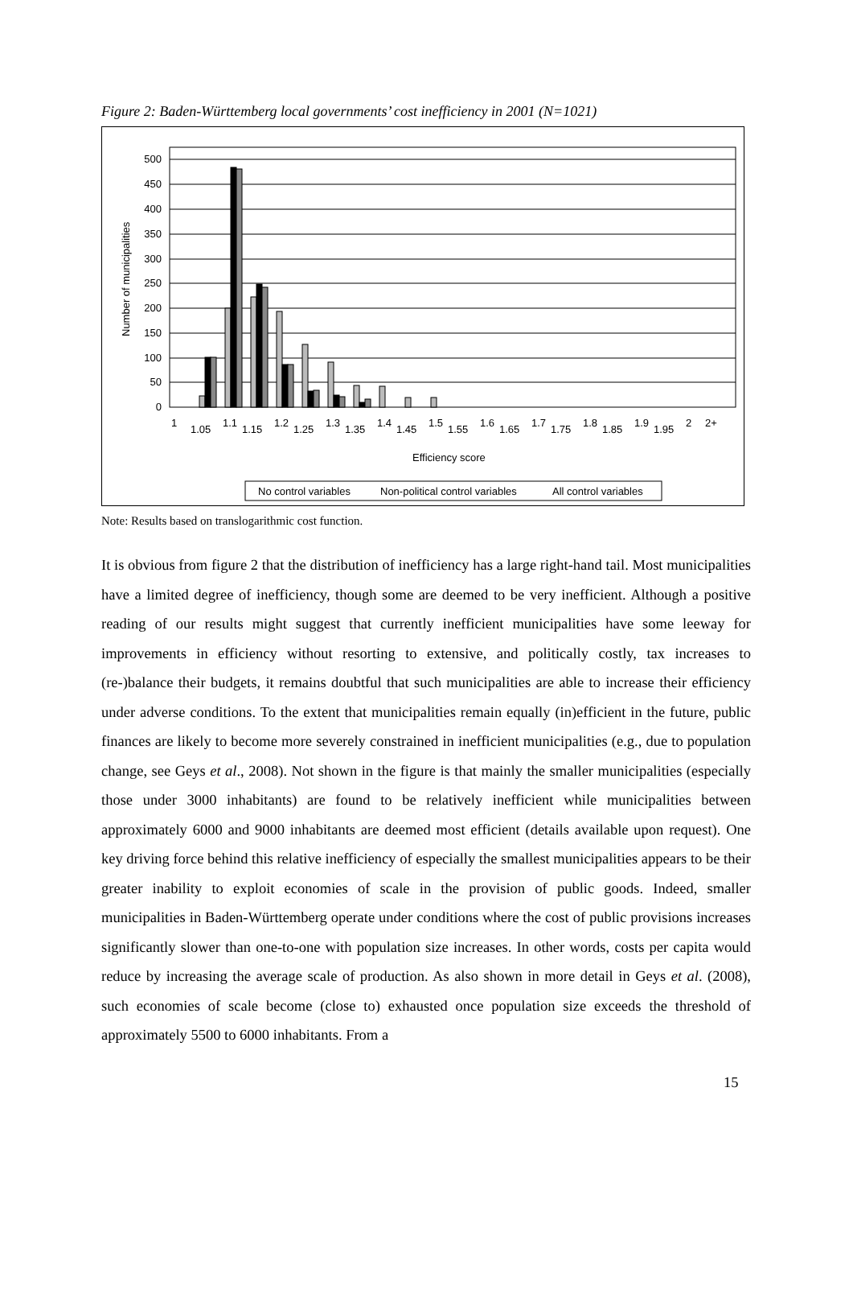Figure 2: Baden-Württemberg local governments’ cost inefficiency in 2001 (N=1021)
500
450
400
350
300
250
200
150
100
50
0
Number of municipalities
1
1.05
1.1
1.15
1.2
1.25
1.3
1.35
1.4
1.45
1.5
1.55
1.6
1.65
1.7
1.75
1.8
1.85
1.9
1.95
2
2+
Efficiency score
No control variables
Non-political control variables
All control variables
Note: Results based on translogarithmic cost function.
It is obvious from figure 2 that the distribution of inefficiency has a large right-hand tail. Most municipalities have a limited degree of inefficiency, though some are deemed to be very inefficient. Although a positive reading of our results might suggest that currently inefficient municipalities have some leeway for improvements in efficiency without resorting to extensive, and politically costly, tax increases to (re-)balance their budgets, it remains doubtful that such municipalities are able to increase their efficiency under adverse conditions. To the extent that municipalities remain equally (in)efficient in the future, public finances are likely to become more severely constrained in inefficient municipalities (e.g., due to population change, see Geys et al., 2008). Not shown in the figure is that mainly the smaller municipalities (especially those under 3000 inhabitants) are found to be relatively inefficient while municipalities between approximately 6000 and 9000 inhabitants are deemed most efficient (details available upon request). One key driving force behind this relative inefficiency of especially the smallest municipalities appears to be their greater inability to exploit economies of scale in the provision of public goods. Indeed, smaller municipalities in Baden-Württemberg operate under conditions where the cost of public provisions increases significantly slower than one-to-one with population size increases. In other words, costs per capita would reduce by increasing the average scale of production. As also shown in more detail in Geys et al. (2008), such economies of scale become (close to) exhausted once population size exceeds the threshold of approximately 5500 to 6000 inhabitants. From a
15